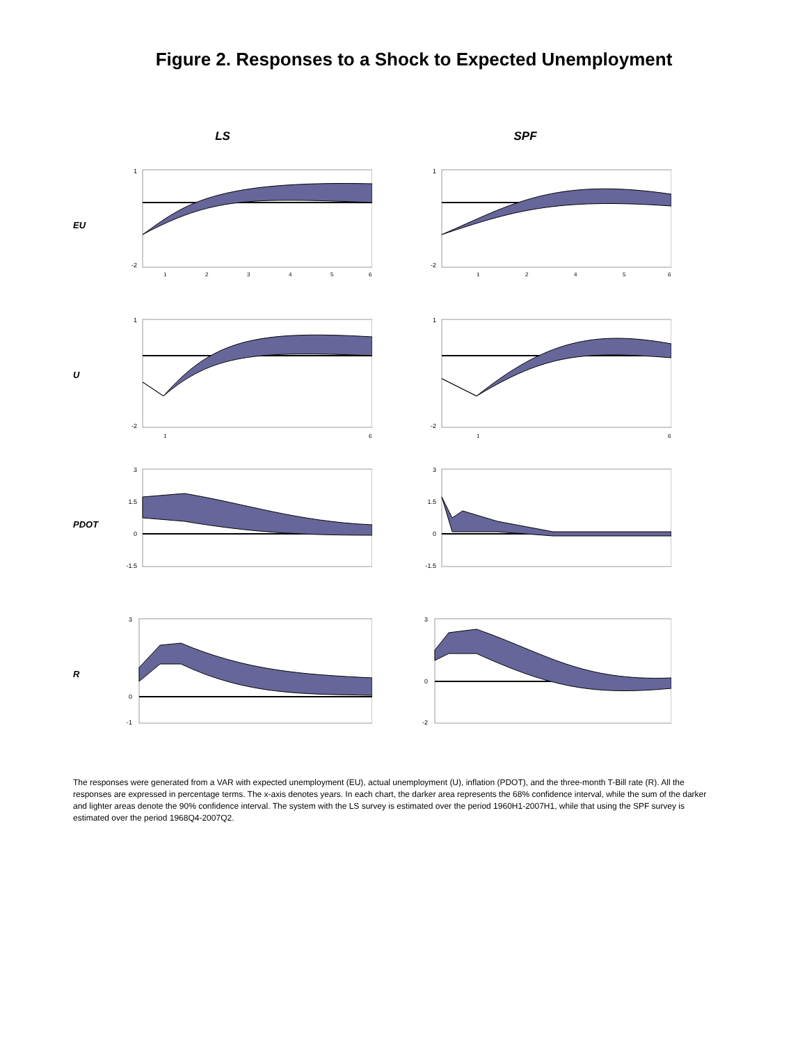Figure 2. Responses to a Shock to Expected Unemployment
LS SPF
EU
1
-2
1
2
3
4
5
6
1
-2
1
2
4
5
6
U
1
-2
1
6
1
-2
1
6
PDOT
3
1.5
0
-1.5
3
1.5
0
-1.5
R
3
0
-1
3
0
-2
The responses were generated from a VAR with expected unemployment (EU), actual unemployment (U), inflation (PDOT), and the three-month T-Bill rate (R). All the responses are expressed in percentage terms. The x-axis denotes years. In each chart, the darker area represents the 68% confidence interval, while the sum of the darker and lighter areas denote the 90% confidence interval. The system with the LS survey is estimated over the period 1960H1-2007H1, while that using the SPF survey is estimated over the period 1968Q4-2007Q2.